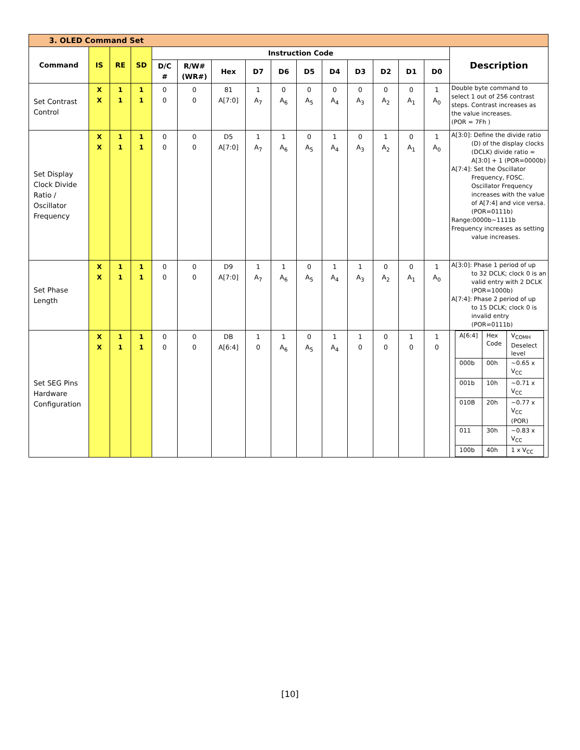| 3. OLED Command Set | | | | | | | | | | | | | | | |
| Command | IS | RE | SD | Instruction Code | | | | | | | | | | | Description |
| | | | | D/C # | R/W# (WR#) | Hex | D7 | D6 | D5 | D4 | D3 | D2 | D1 | D0 | |
| Set Contrast Control | X X | 1 1 | 1 1 | 0 0 | 0 0 | 81 A[7:0] | 1 A<sub>7</sub> | 0 A<sub>6</sub> | 0 A<sub>5</sub> | 0 A<sub>4</sub> | 0 A<sub>3</sub> | 0 A<sub>2</sub> | 0 A<sub>1</sub> | 1 A<sub>0</sub> | Double byte command to select 1 out of 256 contrast steps. Contrast increases as the value increases. (POR = 7Fh ) |
| Set Display Clock Divide Ratio / Oscillator Frequency | X X | 1 1 | 1 1 | 0 0 | 0 0 | D5 A[7:0] | 1 A<sub>7</sub> | 1 A<sub>6</sub> | 0 A<sub>5</sub> | 1 A<sub>4</sub> | 0 A<sub>3</sub> | 1 A<sub>2</sub> | 0 A<sub>1</sub> | 1 A<sub>0</sub> | A[3:0]: Define the divide ratio (D) of the display clocks (DCLK) divide ratio = A[3:0] + 1 (POR=0000b) A[7:4]: Set the Oscillator Frequency, FOSC. Oscillator Frequency increases with the value of A[7:4] and vice versa. (POR=0111b) Range:0000b~1111b Frequency increases as setting value increases. |
| Set Phase Length | X X | 1 1 | 1 1 | 0 0 | 0 0 | D9 A[7:0] | 1 A<sub>7</sub> | 1 A<sub>6</sub> | 0 A<sub>5</sub> | 1 A<sub>4</sub> | 1 A<sub>3</sub> | 0 A<sub>2</sub> | 0 A<sub>1</sub> | 1 A<sub>0</sub> | A[3:0]: Phase 1 period of up to 32 DCLK; clock 0 is an valid entry with 2 DCLK (POR=1000b) A[7:4]: Phase 2 period of up to 15 DCLK; clock 0 is invalid entry (POR=0111b) |
| Set SEG Pins Hardware Configuration | X X | 1 1 | 1 1 | 0 0 | 0 0 | DB A[6:4] | 1 0 | 1 A<sub>6</sub> | 0 A<sub>5</sub> | 1 A<sub>4</sub> | 1 0 | 0 0 | 1 0 | 1 0 | / A[6:4] / Hex Code / V<sub>COMH</sub> Deselect level / / 000b / 00h / ~0.65 x V<sub>CC</sub> / / 001b / 10h / ~0.71 x V<sub>CC</sub> / / 010B / 20h / ~0.77 x V<sub>CC</sub> (POR) / / 011 / 30h / ~0.83 x V<sub>CC</sub> / / 100b / 40h / 1 x V<sub>CC</sub> / |
[10]